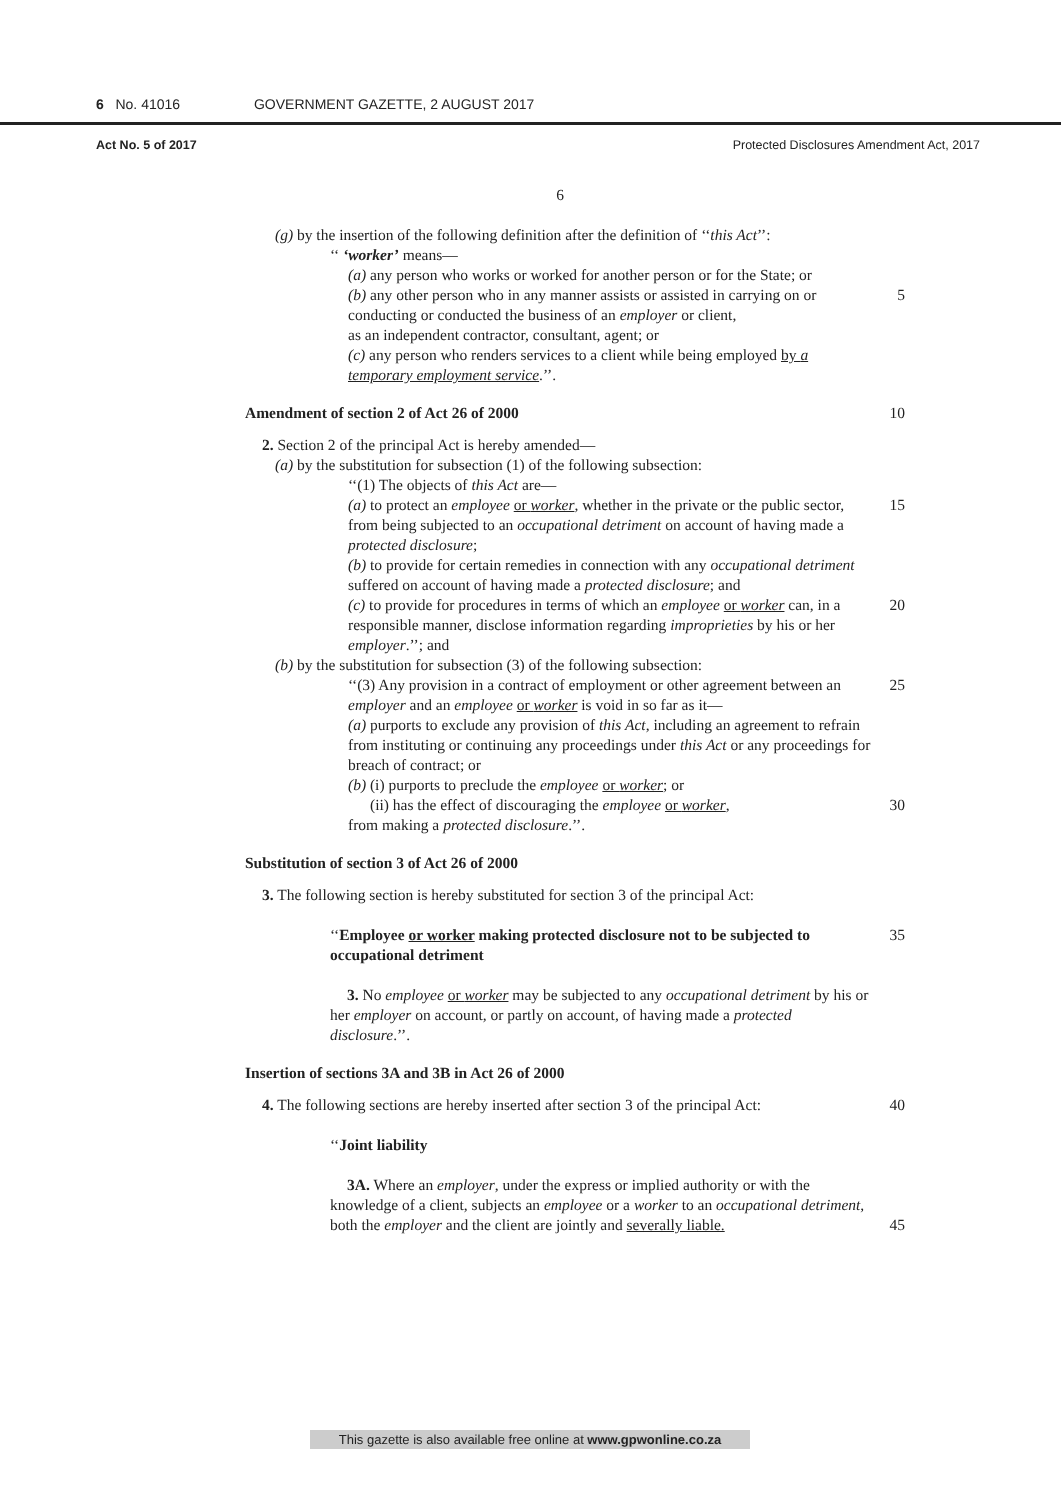6 No. 41016 GOVERNMENT GAZETTE, 2 AUGUST 2017
Act No. 5 of 2017 Protected Disclosures Amendment Act, 2017
6
(g) by the insertion of the following definition after the definition of ‘‘this Act’’:
‘‘ ‘worker’ means—
(a) any person who works or worked for another person or for the State; or
5 (b) any other person who in any manner assists or assisted in carrying on or conducting or conducted the business of an employer or client,
as an independent contractor, consultant, agent; or
(c) any person who renders services to a client while being employed by a temporary employment service.’’.
10 Amendment of section 2 of Act 26 of 2000
2. Section 2 of the principal Act is hereby amended—
(a) by the substitution for subsection (1) of the following subsection:
‘‘(1) The objects of this Act are—
15 (a) to protect an employee or worker, whether in the private or the public sector, from being subjected to an occupational detriment on account of having made a protected disclosure;
(b) to provide for certain remedies in connection with any occupational detriment suffered on account of having made a protected disclosure; and
20 (c) to provide for procedures in terms of which an employee or worker can, in a responsible manner, disclose information regarding improprieties by his or her employer.’’; and
(b) by the substitution for subsection (3) of the following subsection:
25 ‘‘(3) Any provision in a contract of employment or other agreement between an employer and an employee or worker is void in so far as it—
(a) purports to exclude any provision of this Act, including an agreement to refrain from instituting or continuing any proceedings under this Act or any proceedings for breach of contract; or
(b) (i) purports to preclude the employee or worker; or
30 (ii) has the effect of discouraging the employee or worker,
from making a protected disclosure.’’.
Substitution of section 3 of Act 26 of 2000
3. The following section is hereby substituted for section 3 of the principal Act:
35 ‘‘Employee or worker making protected disclosure not to be subjected to occupational detriment
3. No employee or worker may be subjected to any occupational detriment by his or her employer on account, or partly on account, of having made a protected disclosure.’’.
Insertion of sections 3A and 3B in Act 26 of 2000
40 4. The following sections are hereby inserted after section 3 of the principal Act:
‘‘Joint liability
3A. Where an employer, under the express or implied authority or with the knowledge of a client, subjects an employee or a worker to an occupational detriment, both the employer and the client are jointly and 45 severally liable.
This gazette is also available free online at www.gpwonline.co.za